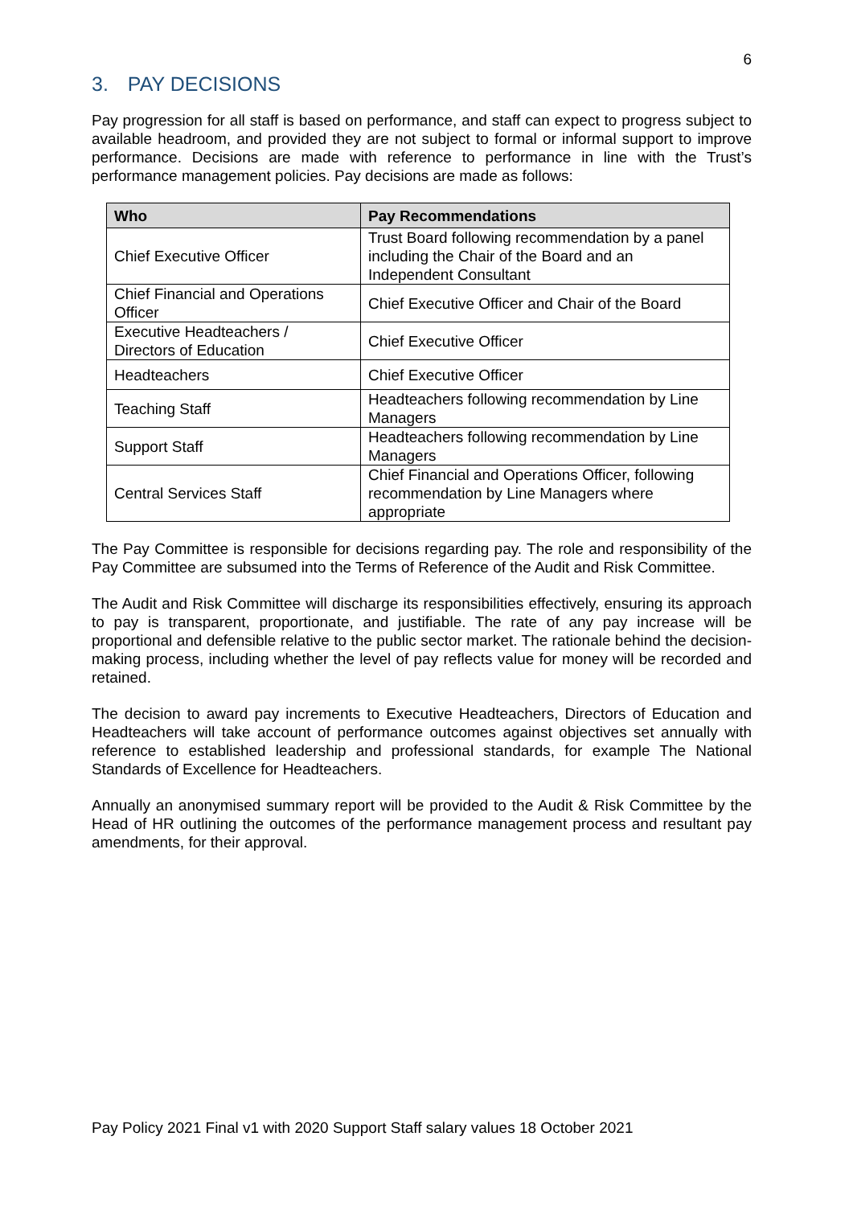6
3. PAY DECISIONS
Pay progression for all staff is based on performance, and staff can expect to progress subject to available headroom, and provided they are not subject to formal or informal support to improve performance. Decisions are made with reference to performance in line with the Trust’s performance management policies. Pay decisions are made as follows:
| Who | Pay Recommendations |
| --- | --- |
| Chief Executive Officer | Trust Board following recommendation by a panel including the Chair of the Board and an Independent Consultant |
| Chief Financial and Operations Officer | Chief Executive Officer and Chair of the Board |
| Executive Headteachers / Directors of Education | Chief Executive Officer |
| Headteachers | Chief Executive Officer |
| Teaching Staff | Headteachers following recommendation by Line Managers |
| Support Staff | Headteachers following recommendation by Line Managers |
| Central Services Staff | Chief Financial and Operations Officer, following recommendation by Line Managers where appropriate |
The Pay Committee is responsible for decisions regarding pay. The role and responsibility of the Pay Committee are subsumed into the Terms of Reference of the Audit and Risk Committee.
The Audit and Risk Committee will discharge its responsibilities effectively, ensuring its approach to pay is transparent, proportionate, and justifiable. The rate of any pay increase will be proportional and defensible relative to the public sector market. The rationale behind the decision-making process, including whether the level of pay reflects value for money will be recorded and retained.
The decision to award pay increments to Executive Headteachers, Directors of Education and Headteachers will take account of performance outcomes against objectives set annually with reference to established leadership and professional standards, for example The National Standards of Excellence for Headteachers.
Annually an anonymised summary report will be provided to the Audit & Risk Committee by the Head of HR outlining the outcomes of the performance management process and resultant pay amendments, for their approval.
Pay Policy 2021 Final v1 with 2020 Support Staff salary values 18 October 2021